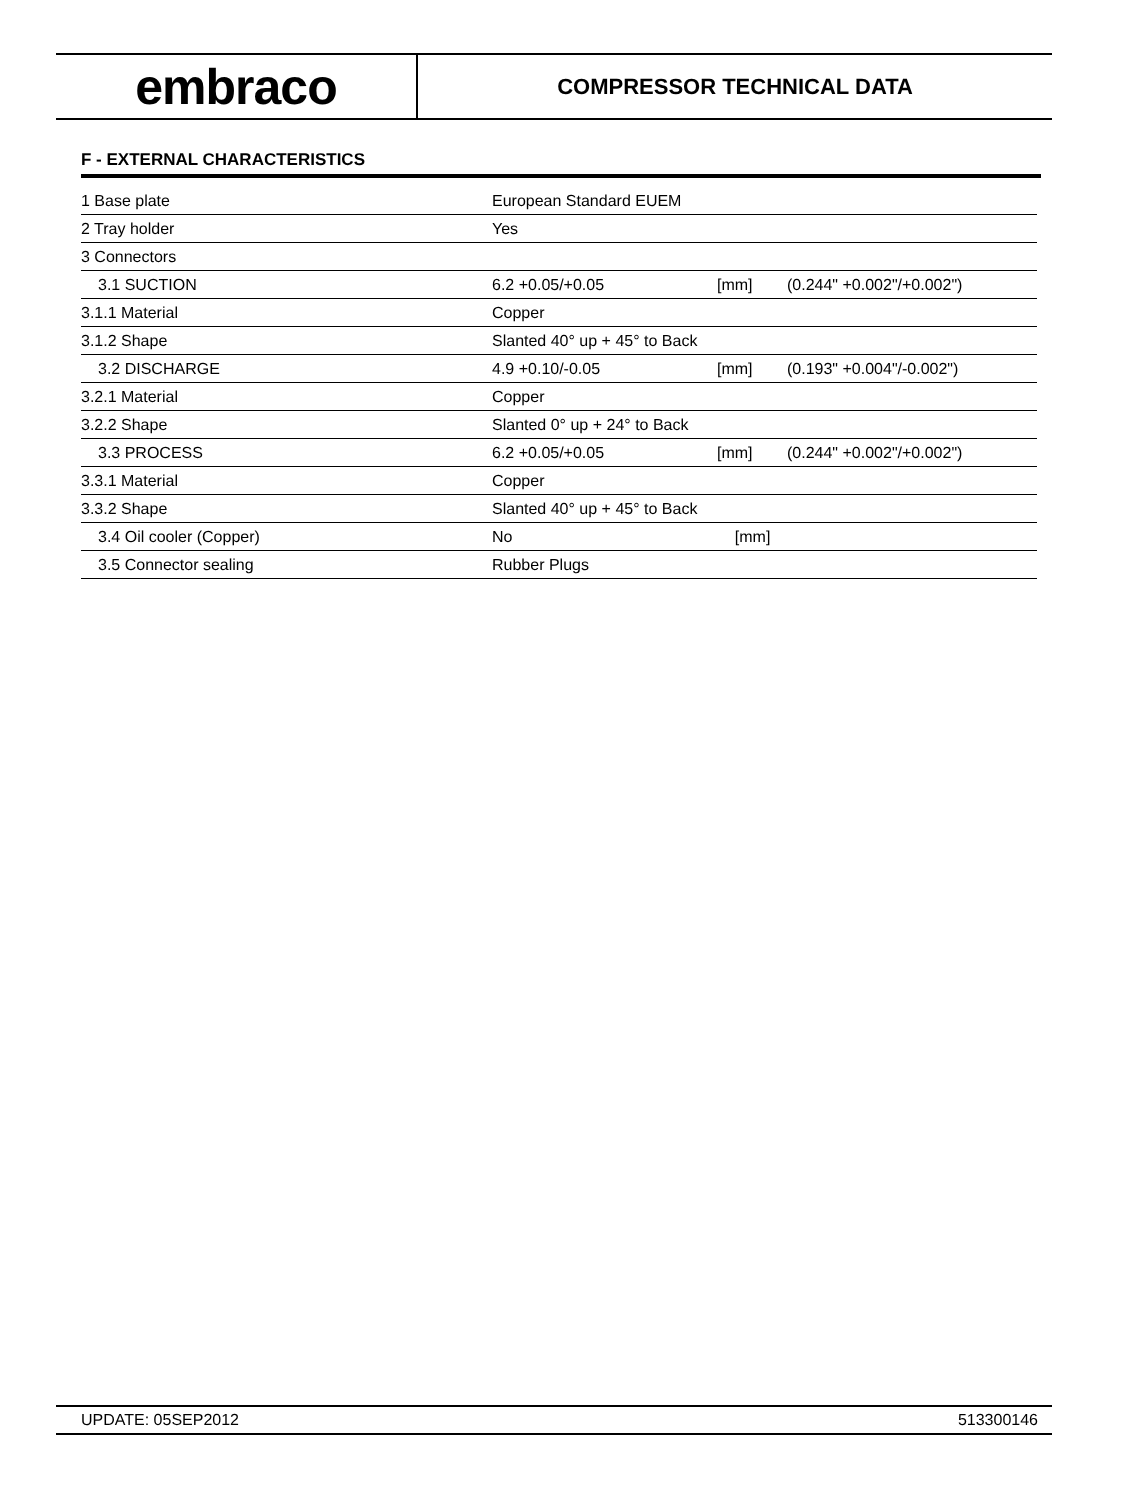embraco
COMPRESSOR TECHNICAL DATA
F - EXTERNAL CHARACTERISTICS
| 1 Base plate | European Standard EUEM | | |
| 2 Tray holder | Yes | | |
| 3 Connectors | | | |
| 3.1 SUCTION | 6.2 +0.05/+0.05 | [mm] | (0.244" +0.002"/+0.002") |
| 3.1.1 Material | Copper | | |
| 3.1.2 Shape | Slanted 40° up + 45° to Back | | |
| 3.2 DISCHARGE | 4.9 +0.10/-0.05 | [mm] | (0.193" +0.004"/-0.002") |
| 3.2.1 Material | Copper | | |
| 3.2.2 Shape | Slanted 0° up + 24° to Back | | |
| 3.3 PROCESS | 6.2 +0.05/+0.05 | [mm] | (0.244" +0.002"/+0.002") |
| 3.3.1 Material | Copper | | |
| 3.3.2 Shape | Slanted 40° up + 45° to Back | | |
| 3.4 Oil cooler (Copper) | No | [mm] | |
| 3.5 Connector sealing | Rubber Plugs | | |
UPDATE: 05SEP2012 513300146